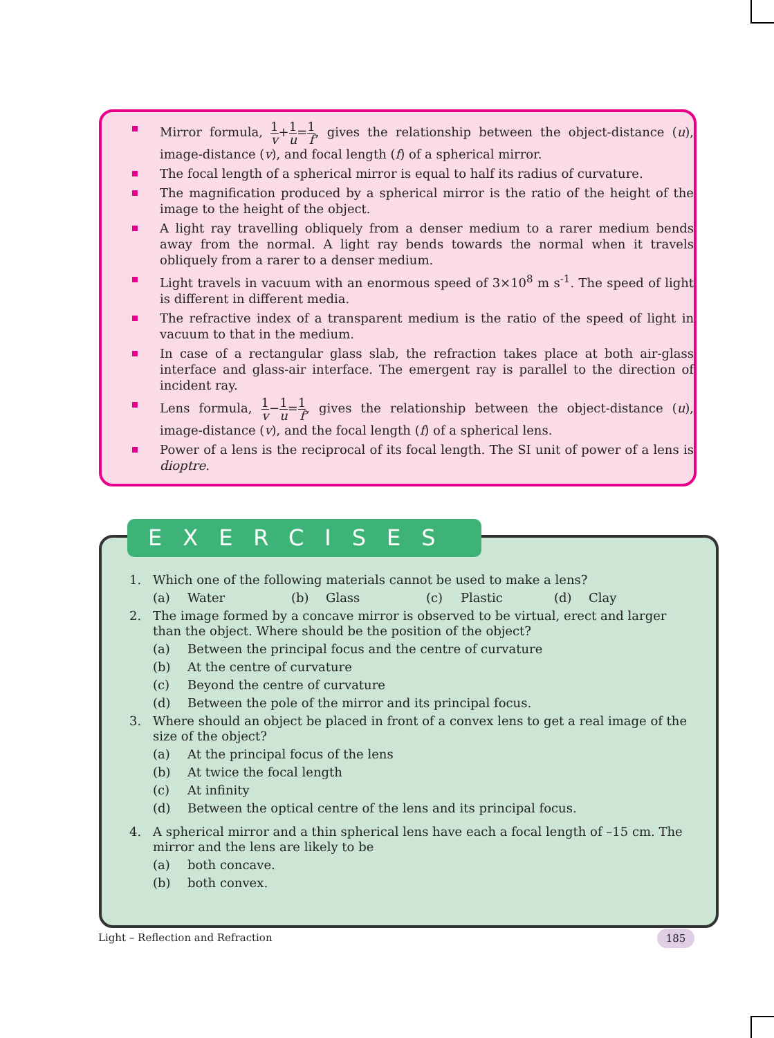Mirror formula, 1 v+1 u=1 f, gives the relationship between the object-distance (u), image-distance (v), and focal length (f) of a spherical mirror.
The focal length of a spherical mirror is equal to half its radius of curvature.
The magnification produced by a spherical mirror is the ratio of the height of the image to the height of the object.
A light ray travelling obliquely from a denser medium to a rarer medium bends away from the normal. A light ray bends towards the normal when it travels obliquely from a rarer to a denser medium.
Light travels in vacuum with an enormous speed of 3×10<sup>8</sup> m s<sup>-1</sup>. The speed of light is different in different media.
The refractive index of a transparent medium is the ratio of the speed of light in vacuum to that in the medium.
In case of a rectangular glass slab, the refraction takes place at both air-glass interface and glass-air interface. The emergent ray is parallel to the direction of incident ray.
Lens formula, 1 v−1 u=1 f, gives the relationship between the object-distance (u), image-distance (v), and the focal length (f) of a spherical lens.
Power of a lens is the reciprocal of its focal length. The SI unit of power of a lens is dioptre.
1. Which one of the following materials cannot be used to make a lens?
(a) Water (b) Glass (c) Plastic (d) Clay
2. The image formed by a concave mirror is observed to be virtual, erect and larger than the object. Where should be the position of the object?
(a) Between the principal focus and the centre of curvature
(b) At the centre of curvature
(c) Beyond the centre of curvature
(d) Between the pole of the mirror and its principal focus.
3. Where should an object be placed in front of a convex lens to get a real image of the size of the object?
(a) At the principal focus of the lens
(b) At twice the focal length
(c) At infinity
(d) Between the optical centre of the lens and its principal focus.
4. A spherical mirror and a thin spherical lens have each a focal length of –15 cm. The mirror and the lens are likely to be
(a) both concave.
(b) both convex.
EXERCISES
Light – Reflection and Refraction
185